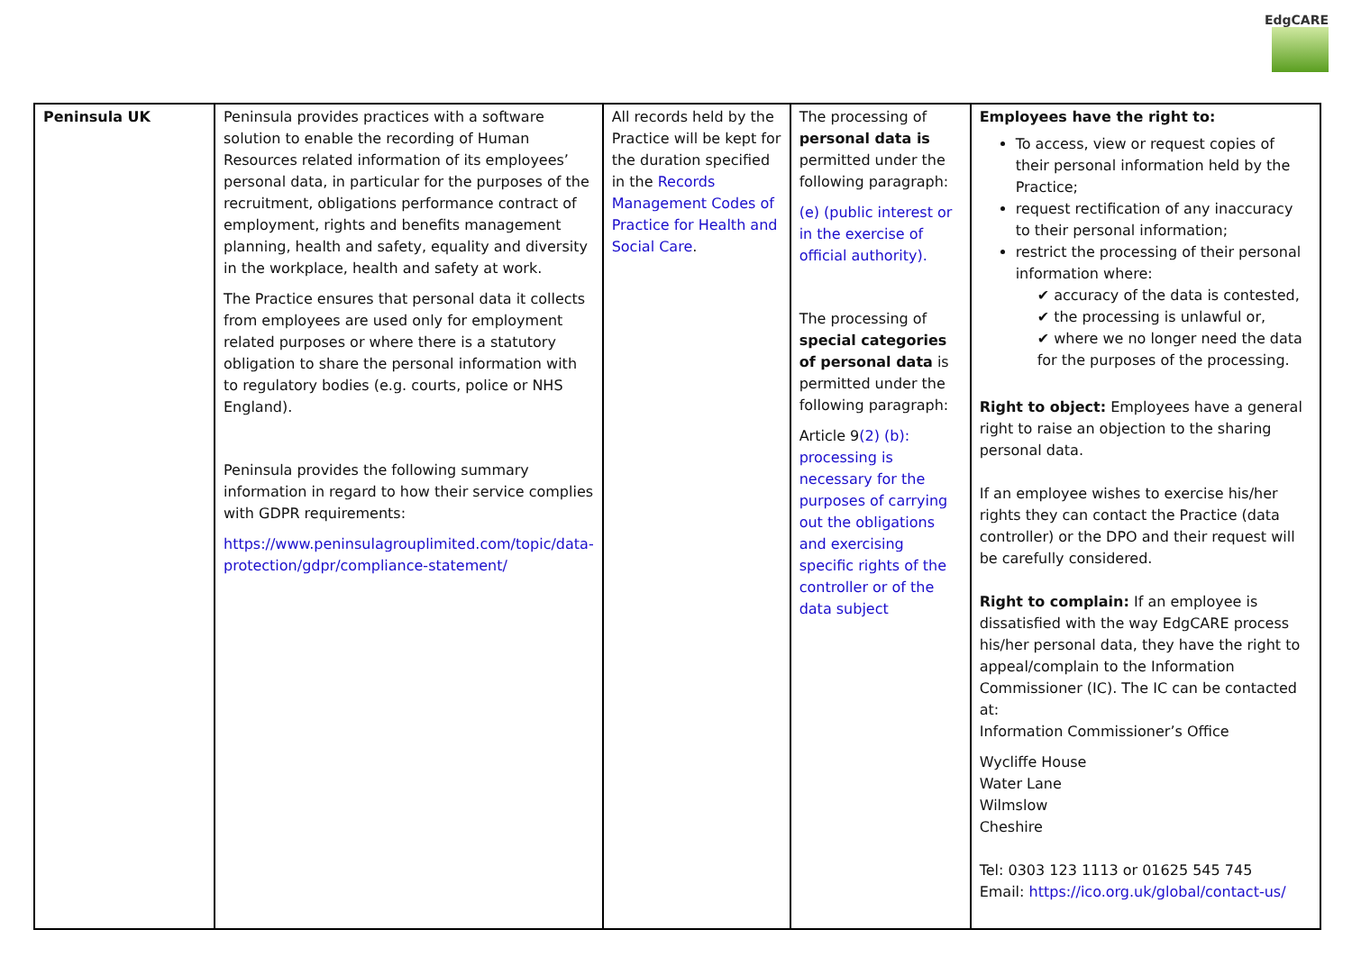EdgCARE
| Peninsula UK | Peninsula provides practices with a software solution to enable the recording of Human Resources related information of its employees’ personal data, in particular for the purposes of the recruitment, obligations performance contract of employment, rights and benefits management planning, health and safety, equality and diversity in the workplace, health and safety at work. The Practice ensures that personal data it collects from employees are used only for employment related purposes or where there is a statutory obligation to share the personal information with to regulatory bodies (e.g. courts, police or NHS England). Peninsula provides the following summary information in regard to how their service complies with GDPR requirements: https://www.peninsulagrouplimited.com/topic/data-protection/gdpr/compliance-statement/ | All records held by the Practice will be kept for the duration specified in the Records Management Codes of Practice for Health and Social Care . | The processing of personal data is permitted under the following paragraph: (e) (public interest or in the exercise of official authority). The processing of special categories of personal data is permitted under the following paragraph: Article 9 (2) (b): processing is necessary for the purposes of carrying out the obligations and exercising specific rights of the controller or of the data subject | Employees have the right to: To access, view or request copies of their personal information held by the Practice; request rectification of any inaccuracy to their personal information; restrict the processing of their personal information where: ✔ accuracy of the data is contested, ✔ the processing is unlawful or, ✔ where we no longer need the data for the purposes of the processing. Right to object: Employees have a general right to raise an objection to the sharing personal data. If an employee wishes to exercise his/her rights they can contact the Practice (data controller) or the DPO and their request will be carefully considered. Right to complain: If an employee is dissatisfied with the way EdgCARE process his/her personal data, they have the right to appeal/complain to the Information Commissioner (IC). The IC can be contacted at: Information Commissioner’s Office Wycliffe House Water Lane Wilmslow Cheshire Tel: 0303 123 1113 or 01625 545 745 Email: https://ico.org.uk/global/contact-us/ |